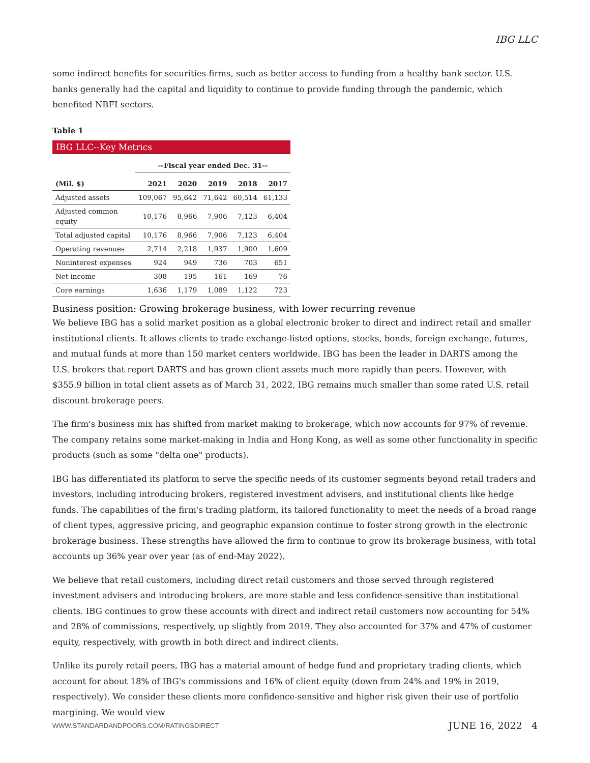IBG LLC
some indirect benefits for securities firms, such as better access to funding from a healthy bank sector. U.S. banks generally had the capital and liquidity to continue to provide funding through the pandemic, which benefited NBFI sectors.
Table 1
| IBG LLC--Key Metrics | | | | | |
| | --Fiscal year ended Dec. 31-- | | | | |
| (Mil. $) | 2021 | 2020 | 2019 | 2018 | 2017 |
| Adjusted assets | 109,067 | 95,642 | 71,642 | 60,514 | 61,133 |
| Adjusted common equity | 10,176 | 8,966 | 7,906 | 7,123 | 6,404 |
| Total adjusted capital | 10,176 | 8,966 | 7,906 | 7,123 | 6,404 |
| Operating revenues | 2,714 | 2,218 | 1,937 | 1,900 | 1,609 |
| Noninterest expenses | 924 | 949 | 736 | 703 | 651 |
| Net income | 308 | 195 | 161 | 169 | 76 |
| Core earnings | 1,636 | 1,179 | 1,089 | 1,122 | 723 |
Business position: Growing brokerage business, with lower recurring revenue
We believe IBG has a solid market position as a global electronic broker to direct and indirect retail and smaller institutional clients. It allows clients to trade exchange-listed options, stocks, bonds, foreign exchange, futures, and mutual funds at more than 150 market centers worldwide. IBG has been the leader in DARTS among the U.S. brokers that report DARTS and has grown client assets much more rapidly than peers. However, with $355.9 billion in total client assets as of March 31, 2022, IBG remains much smaller than some rated U.S. retail discount brokerage peers.
The firm's business mix has shifted from market making to brokerage, which now accounts for 97% of revenue. The company retains some market-making in India and Hong Kong, as well as some other functionality in specific products (such as some "delta one" products).
IBG has differentiated its platform to serve the specific needs of its customer segments beyond retail traders and investors, including introducing brokers, registered investment advisers, and institutional clients like hedge funds. The capabilities of the firm's trading platform, its tailored functionality to meet the needs of a broad range of client types, aggressive pricing, and geographic expansion continue to foster strong growth in the electronic brokerage business. These strengths have allowed the firm to continue to grow its brokerage business, with total accounts up 36% year over year (as of end-May 2022).
We believe that retail customers, including direct retail customers and those served through registered investment advisers and introducing brokers, are more stable and less confidence-sensitive than institutional clients. IBG continues to grow these accounts with direct and indirect retail customers now accounting for 54% and 28% of commissions, respectively, up slightly from 2019. They also accounted for 37% and 47% of customer equity, respectively, with growth in both direct and indirect clients.
Unlike its purely retail peers, IBG has a material amount of hedge fund and proprietary trading clients, which account for about 18% of IBG's commissions and 16% of client equity (down from 24% and 19% in 2019, respectively). We consider these clients more confidence-sensitive and higher risk given their use of portfolio margining. We would view
WWW.STANDARDANDPOORS.COM/RATINGSDIRECT JUNE 16, 2022 4